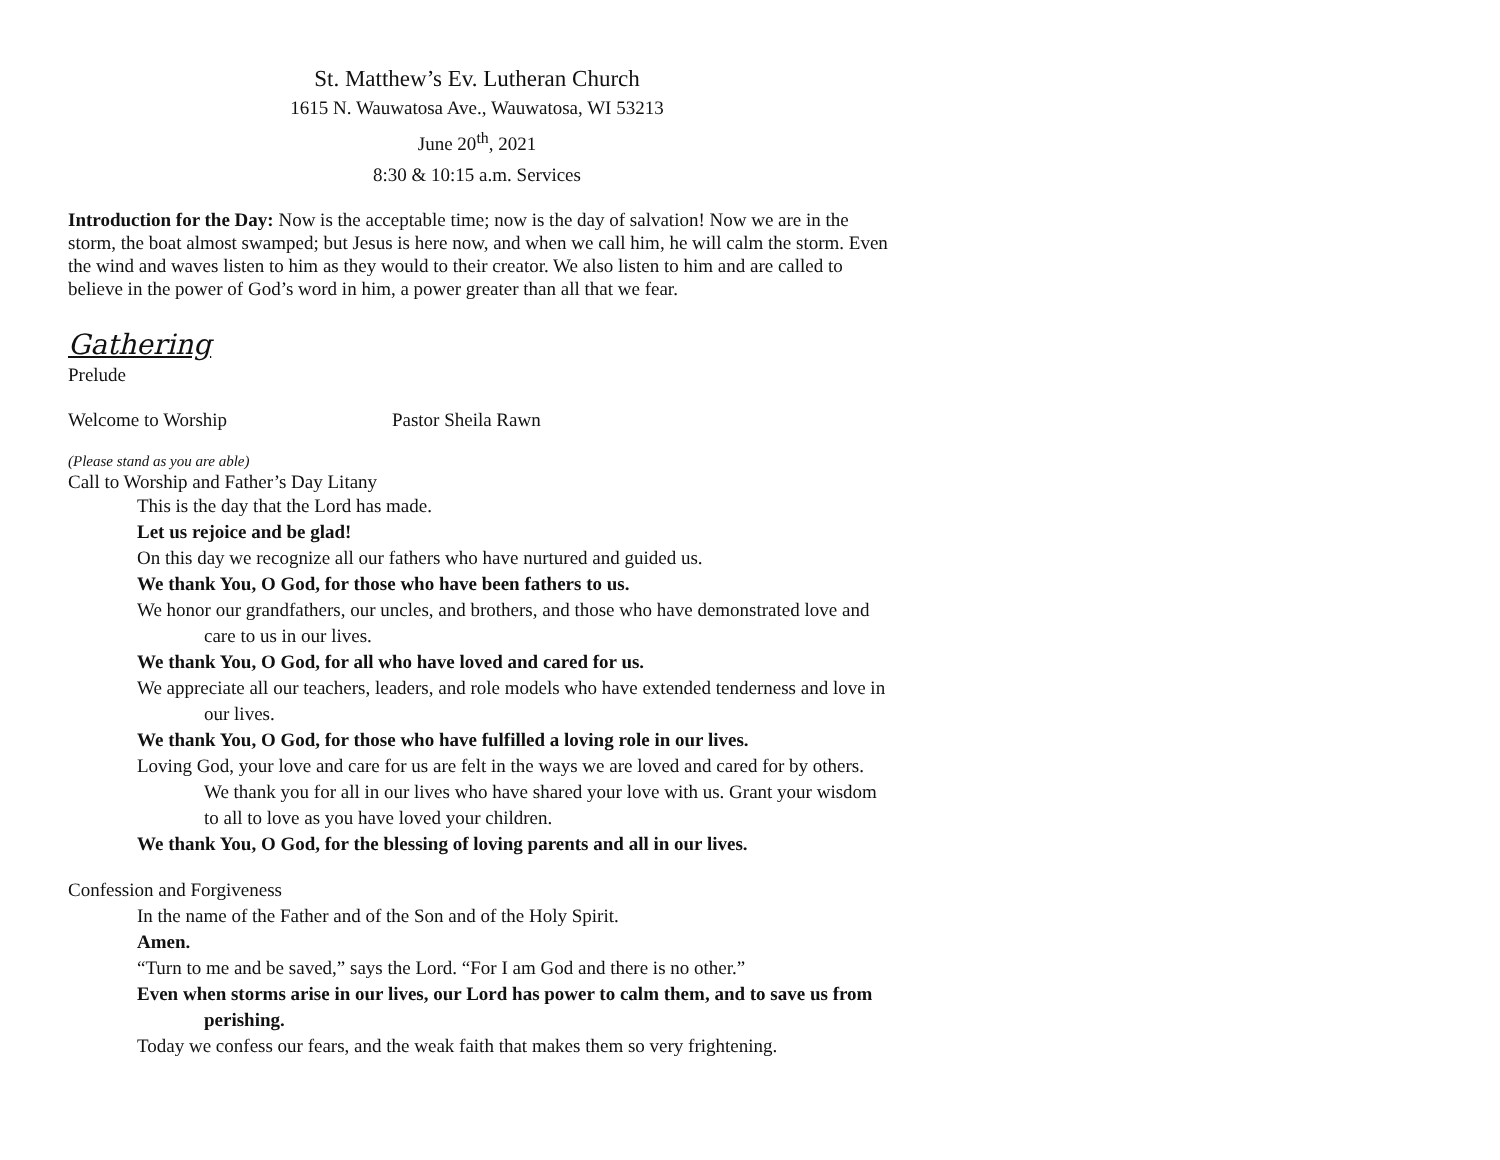St. Matthew’s Ev. Lutheran Church
1615 N. Wauwatosa Ave., Wauwatosa, WI 53213
June 20<sup>th</sup>, 2021
8:30 & 10:15 a.m. Services
Introduction for the Day: Now is the acceptable time; now is the day of salvation! Now we are in the storm, the boat almost swamped; but Jesus is here now, and when we call him, he will calm the storm. Even the wind and waves listen to him as they would to their creator. We also listen to him and are called to believe in the power of God’s word in him, a power greater than all that we fear.
Gathering
Prelude
Welcome to Worship Pastor Sheila Rawn
(Please stand as you are able)
Call to Worship and Father’s Day Litany
This is the day that the Lord has made.
Let us rejoice and be glad!
On this day we recognize all our fathers who have nurtured and guided us.
We thank You, O God, for those who have been fathers to us.
We honor our grandfathers, our uncles, and brothers, and those who have demonstrated love and care to us in our lives.
We thank You, O God, for all who have loved and cared for us.
We appreciate all our teachers, leaders, and role models who have extended tenderness and love in our lives.
We thank You, O God, for those who have fulfilled a loving role in our lives.
Loving God, your love and care for us are felt in the ways we are loved and cared for by others. We thank you for all in our lives who have shared your love with us. Grant your wisdom to all to love as you have loved your children.
We thank You, O God, for the blessing of loving parents and all in our lives.
Confession and Forgiveness
In the name of the Father and of the Son and of the Holy Spirit.
Amen.
“Turn to me and be saved,” says the Lord. “For I am God and there is no other.”
Even when storms arise in our lives, our Lord has power to calm them, and to save us from perishing.
Today we confess our fears, and the weak faith that makes them so very frightening.